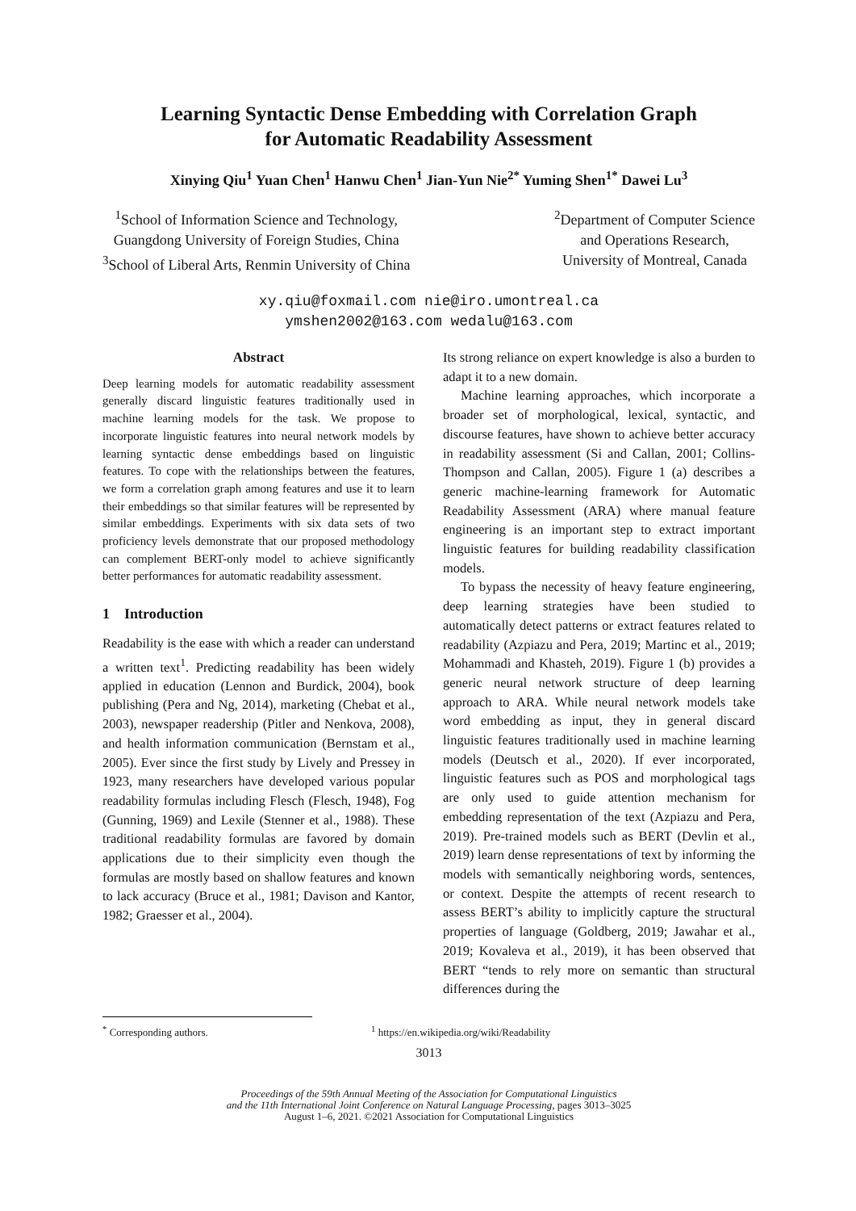Learning Syntactic Dense Embedding with Correlation Graph
for Automatic Readability Assessment
Xinying Qiu<sup>1</sup> Yuan Chen<sup>1</sup> Hanwu Chen<sup>1</sup> Jian-Yun Nie<sup>2*</sup> Yuming Shen<sup>1*</sup> Dawei Lu<sup>3</sup>
<sup>1</sup> School of Information Science and Technology,
Guangdong University of Foreign Studies, China
<sup>3</sup> School of Liberal Arts, Renmin University of China
<sup>2</sup> Department of Computer Science
and Operations Research,
University of Montreal, Canada
xy.qiu@foxmail.com nie@iro.umontreal.ca
ymshen2002@163.com wedalu@163.com
Abstract
Deep learning models for automatic readability assessment generally discard linguistic features traditionally used in machine learning models for the task. We propose to incorporate linguistic features into neural network models by learning syntactic dense embeddings based on linguistic features. To cope with the relationships between the features, we form a correlation graph among features and use it to learn their embeddings so that similar features will be represented by similar embeddings. Experiments with six data sets of two proficiency levels demonstrate that our proposed methodology can complement BERT-only model to achieve significantly better performances for automatic readability assessment.
1 Introduction
Readability is the ease with which a reader can understand a written text<sup>1</sup>. Predicting readability has been widely applied in education (Lennon and Burdick, 2004), book publishing (Pera and Ng, 2014), marketing (Chebat et al., 2003), newspaper readership (Pitler and Nenkova, 2008), and health information communication (Bernstam et al., 2005). Ever since the first study by Lively and Pressey in 1923, many researchers have developed various popular readability formulas including Flesch (Flesch, 1948), Fog (Gunning, 1969) and Lexile (Stenner et al., 1988). These traditional readability formulas are favored by domain applications due to their simplicity even though the formulas are mostly based on shallow features and known to lack accuracy (Bruce et al., 1981; Davison and Kantor, 1982; Graesser et al., 2004).
Its strong reliance on expert knowledge is also a burden to adapt it to a new domain.
Machine learning approaches, which incorporate a broader set of morphological, lexical, syntactic, and discourse features, have shown to achieve better accuracy in readability assessment (Si and Callan, 2001; Collins-Thompson and Callan, 2005). Figure 1 (a) describes a generic machine-learning framework for Automatic Readability Assessment (ARA) where manual feature engineering is an important step to extract important linguistic features for building readability classification models.
To bypass the necessity of heavy feature engineering, deep learning strategies have been studied to automatically detect patterns or extract features related to readability (Azpiazu and Pera, 2019; Martinc et al., 2019; Mohammadi and Khasteh, 2019). Figure 1 (b) provides a generic neural network structure of deep learning approach to ARA. While neural network models take word embedding as input, they in general discard linguistic features traditionally used in machine learning models (Deutsch et al., 2020). If ever incorporated, linguistic features such as POS and morphological tags are only used to guide attention mechanism for embedding representation of the text (Azpiazu and Pera, 2019). Pre-trained models such as BERT (Devlin et al., 2019) learn dense representations of text by informing the models with semantically neighboring words, sentences, or context. Despite the attempts of recent research to assess BERT’s ability to implicitly capture the structural properties of language (Goldberg, 2019; Jawahar et al., 2019; Kovaleva et al., 2019), it has been observed that BERT “tends to rely more on semantic than structural differences during the
<sup>*</sup> Corresponding authors. <sup>1</sup> https://en.wikipedia.org/wiki/Readability
3013
Proceedings of the 59th Annual Meeting of the Association for Computational Linguistics
and the 11th International Joint Conference on Natural Language Processing, pages 3013–3025
August 1–6, 2021. ©2021 Association for Computational Linguistics